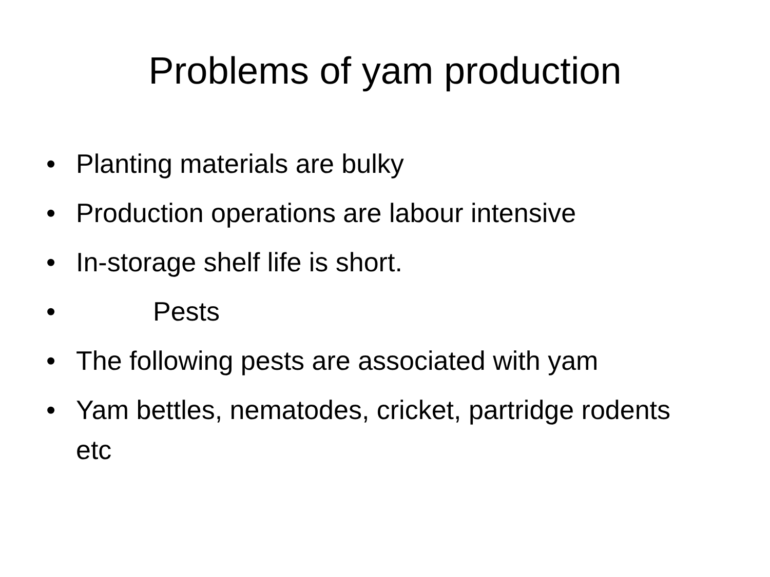Problems of yam production
• Planting materials are bulky
• Production operations are labour intensive
• In-storage shelf life is short.
• Pests
• The following pests are associated with yam
• Yam bettles, nematodes, cricket, partridge rodents etc